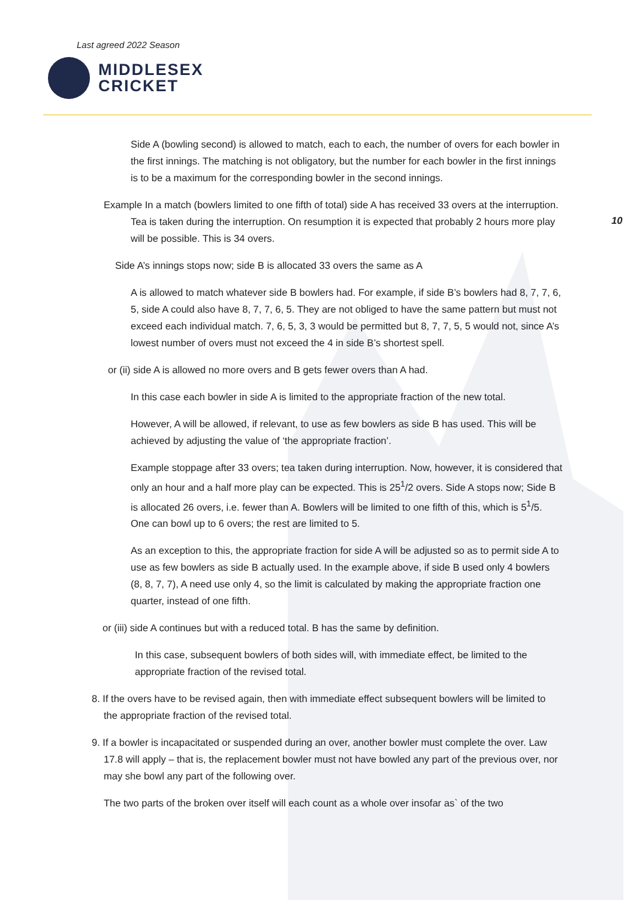Last agreed 2022 Season
MIDDLESEX
CRICKET
10
Side A (bowling second) is allowed to match, each to each, the number of overs for each bowler in the first innings. The matching is not obligatory, but the number for each bowler in the first innings is to be a maximum for the corresponding bowler in the second innings.
Example In a match (bowlers limited to one fifth of total) side A has received 33 overs at the interruption. Tea is taken during the interruption. On resumption it is expected that probably 2 hours more play will be possible. This is 34 overs.
Side A’s innings stops now; side B is allocated 33 overs the same as A
A is allowed to match whatever side B bowlers had. For example, if side B’s bowlers had 8, 7, 7, 6, 5, side A could also have 8, 7, 7, 6, 5. They are not obliged to have the same pattern but must not exceed each individual match. 7, 6, 5, 3, 3 would be permitted but 8, 7, 7, 5, 5 would not, since A’s lowest number of overs must not exceed the 4 in side B’s shortest spell.
or (ii) side A is allowed no more overs and B gets fewer overs than A had.
In this case each bowler in side A is limited to the appropriate fraction of the new total.
However, A will be allowed, if relevant, to use as few bowlers as side B has used. This will be achieved by adjusting the value of ‘the appropriate fraction’.
Example stoppage after 33 overs; tea taken during interruption. Now, however, it is considered that only an hour and a half more play can be expected. This is 25<sup>1</sup>/2 overs. Side A stops now; Side B is allocated 26 overs, i.e. fewer than A. Bowlers will be limited to one fifth of this, which is 5<sup>1</sup>/5. One can bowl up to 6 overs; the rest are limited to 5.
As an exception to this, the appropriate fraction for side A will be adjusted so as to permit side A to use as few bowlers as side B actually used. In the example above, if side B used only 4 bowlers (8, 8, 7, 7), A need use only 4, so the limit is calculated by making the appropriate fraction one quarter, instead of one fifth.
or (iii) side A continues but with a reduced total. B has the same by definition.
In this case, subsequent bowlers of both sides will, with immediate effect, be limited to the appropriate fraction of the revised total.
8. If the overs have to be revised again, then with immediate effect subsequent bowlers will be limited to the appropriate fraction of the revised total.
9. If a bowler is incapacitated or suspended during an over, another bowler must complete the over. Law 17.8 will apply – that is, the replacement bowler must not have bowled any part of the previous over, nor may she bowl any part of the following over.
The two parts of the broken over itself will each count as a whole over insofar as` of the two